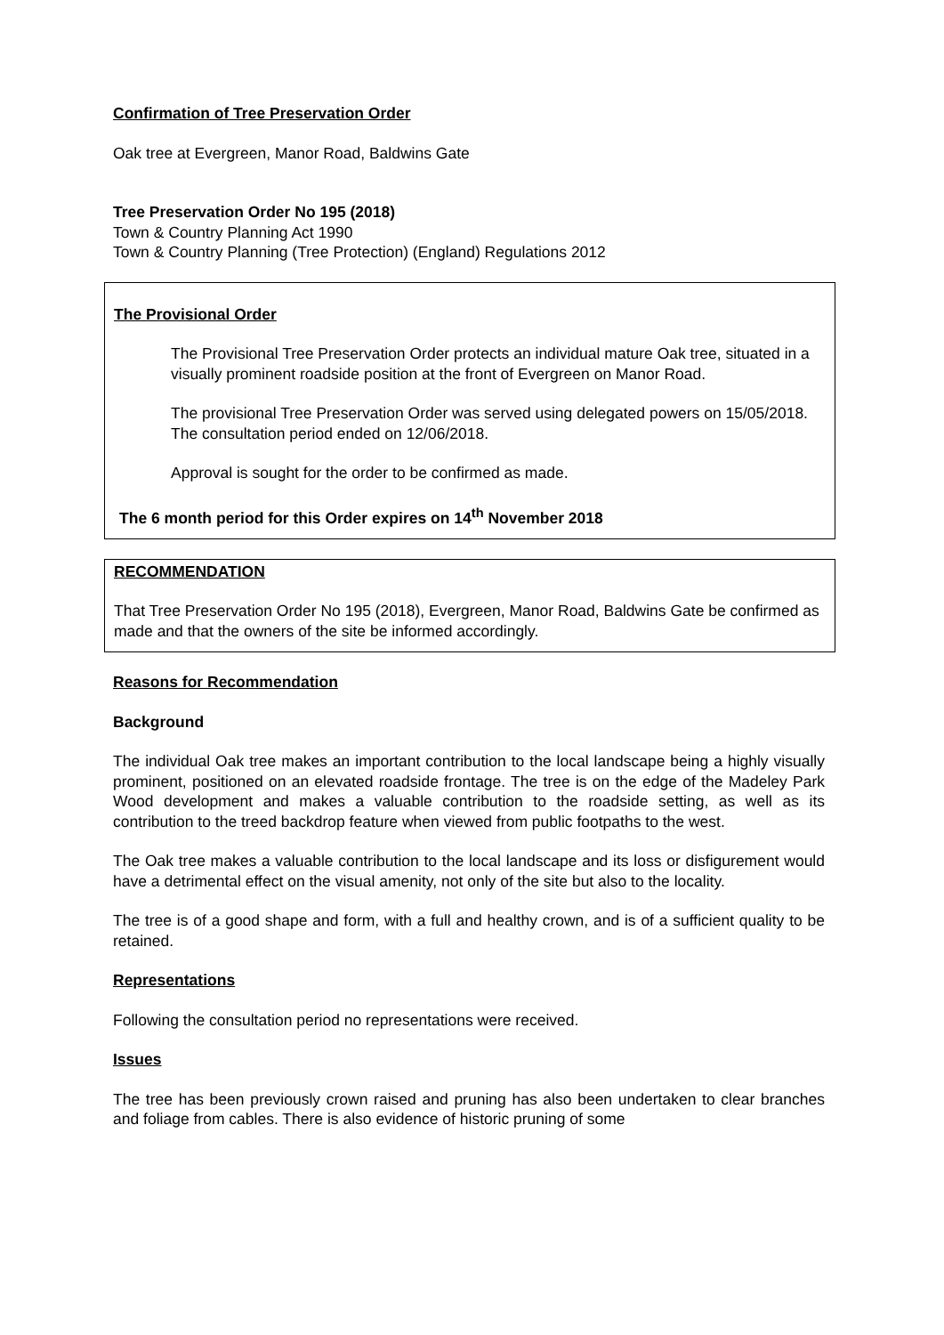Confirmation of Tree Preservation Order
Oak tree at Evergreen, Manor Road, Baldwins Gate
Tree Preservation Order No 195 (2018)
Town & Country Planning Act 1990
Town & Country Planning (Tree Protection) (England) Regulations 2012
The Provisional Order
The Provisional Tree Preservation Order protects an individual mature Oak tree, situated in a visually prominent roadside position at the front of Evergreen on Manor Road.
The provisional Tree Preservation Order was served using delegated powers on 15/05/2018. The consultation period ended on 12/06/2018.
Approval is sought for the order to be confirmed as made.
The 6 month period for this Order expires on 14<sup>th</sup> November 2018
RECOMMENDATION
That Tree Preservation Order No 195 (2018), Evergreen, Manor Road, Baldwins Gate be confirmed as made and that the owners of the site be informed accordingly.
Reasons for Recommendation
Background
The individual Oak tree makes an important contribution to the local landscape being a highly visually prominent, positioned on an elevated roadside frontage. The tree is on the edge of the Madeley Park Wood development and makes a valuable contribution to the roadside setting, as well as its contribution to the treed backdrop feature when viewed from public footpaths to the west.
The Oak tree makes a valuable contribution to the local landscape and its loss or disfigurement would have a detrimental effect on the visual amenity, not only of the site but also to the locality.
The tree is of a good shape and form, with a full and healthy crown, and is of a sufficient quality to be retained.
Representations
Following the consultation period no representations were received.
Issues
The tree has been previously crown raised and pruning has also been undertaken to clear branches and foliage from cables. There is also evidence of historic pruning of some